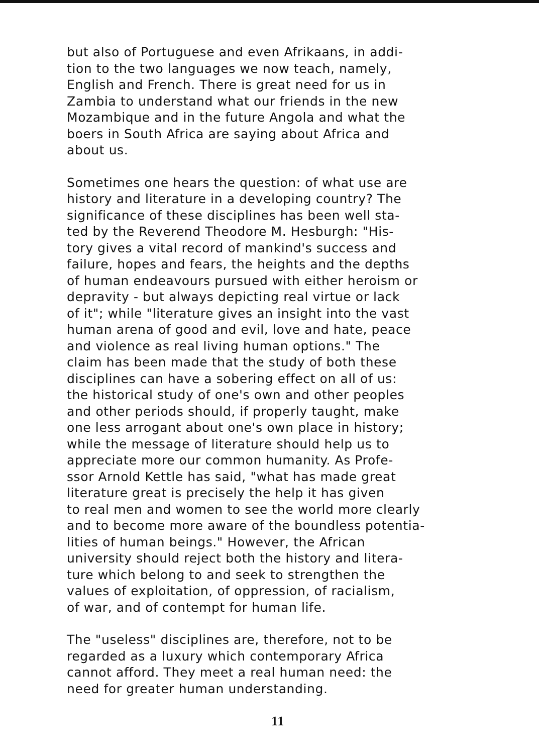but also of Portuguese and even Afrikaans, in addi- tion to the two languages we now teach, namely, English and French. There is great need for us in Zambia to understand what our friends in the new Mozambique and in the future Angola and what the boers in South Africa are saying about Africa and about us.
Sometimes one hears the question: of what use are history and literature in a developing country? The significance of these disciplines has been well sta- ted by the Reverend Theodore M. Hesburgh: "His- tory gives a vital record of mankind's success and failure, hopes and fears, the heights and the depths of human endeavours pursued with either heroism or depravity - but always depicting real virtue or lack of it"; while "literature gives an insight into the vast human arena of good and evil, love and hate, peace and violence as real living human options." The claim has been made that the study of both these disciplines can have a sobering effect on all of us: the historical study of one's own and other peoples and other periods should, if properly taught, make one less arrogant about one's own place in history; while the message of literature should help us to appreciate more our common humanity. As Profe- ssor Arnold Kettle has said, "what has made great literature great is precisely the help it has given to real men and women to see the world more clearly and to become more aware of the boundless potentia- lities of human beings." However, the African university should reject both the history and litera- ture which belong to and seek to strengthen the values of exploitation, of oppression, of racialism, of war, and of contempt for human life.
The "useless" disciplines are, therefore, not to be regarded as a luxury which contemporary Africa cannot afford. They meet a real human need: the need for greater human understanding.
11